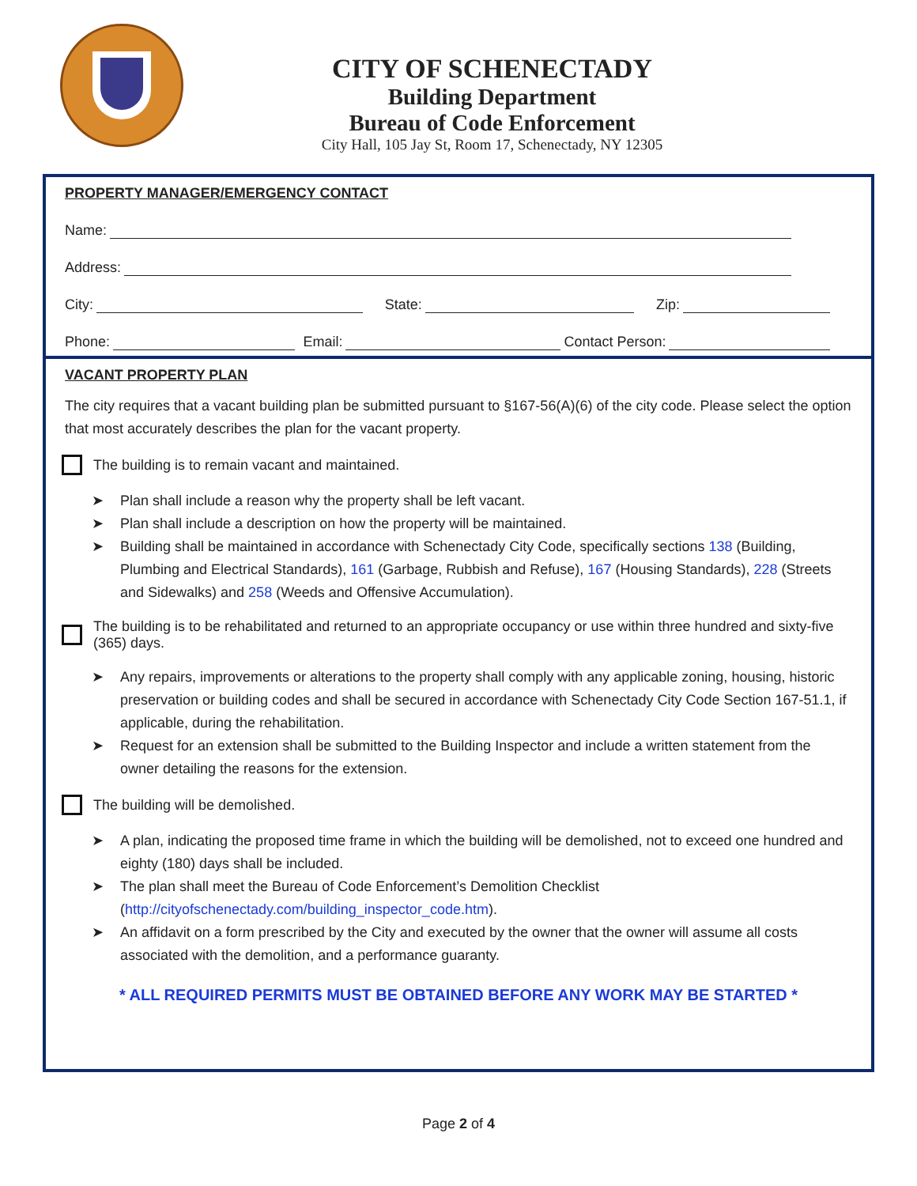CITY OF SCHENECTADY
Building Department
Bureau of Code Enforcement
City Hall, 105 Jay St, Room 17, Schenectady, NY 12305
PROPERTY MANAGER/EMERGENCY CONTACT
Name:
Address:
City:
State:
Zip:
Phone:
Email:
Contact Person:
VACANT PROPERTY PLAN
The city requires that a vacant building plan be submitted pursuant to §167-56(A)(6) of the city code. Please select the option that most accurately describes the plan for the vacant property.
The building is to remain vacant and maintained.
Plan shall include a reason why the property shall be left vacant.
Plan shall include a description on how the property will be maintained.
Building shall be maintained in accordance with Schenectady City Code, specifically sections 138 (Building, Plumbing and Electrical Standards), 161 (Garbage, Rubbish and Refuse), 167 (Housing Standards), 228 (Streets and Sidewalks) and 258 (Weeds and Offensive Accumulation).
The building is to be rehabilitated and returned to an appropriate occupancy or use within three hundred and sixty-five (365) days.
Any repairs, improvements or alterations to the property shall comply with any applicable zoning, housing, historic preservation or building codes and shall be secured in accordance with Schenectady City Code Section 167-51.1, if applicable, during the rehabilitation.
Request for an extension shall be submitted to the Building Inspector and include a written statement from the owner detailing the reasons for the extension.
The building will be demolished.
A plan, indicating the proposed time frame in which the building will be demolished, not to exceed one hundred and eighty (180) days shall be included.
The plan shall meet the Bureau of Code Enforcement’s Demolition Checklist (http://cityofschenectady.com/building_inspector_code.htm).
An affidavit on a form prescribed by the City and executed by the owner that the owner will assume all costs associated with the demolition, and a performance guaranty.
* ALL REQUIRED PERMITS MUST BE OBTAINED BEFORE ANY WORK MAY BE STARTED *
Page 2 of 4